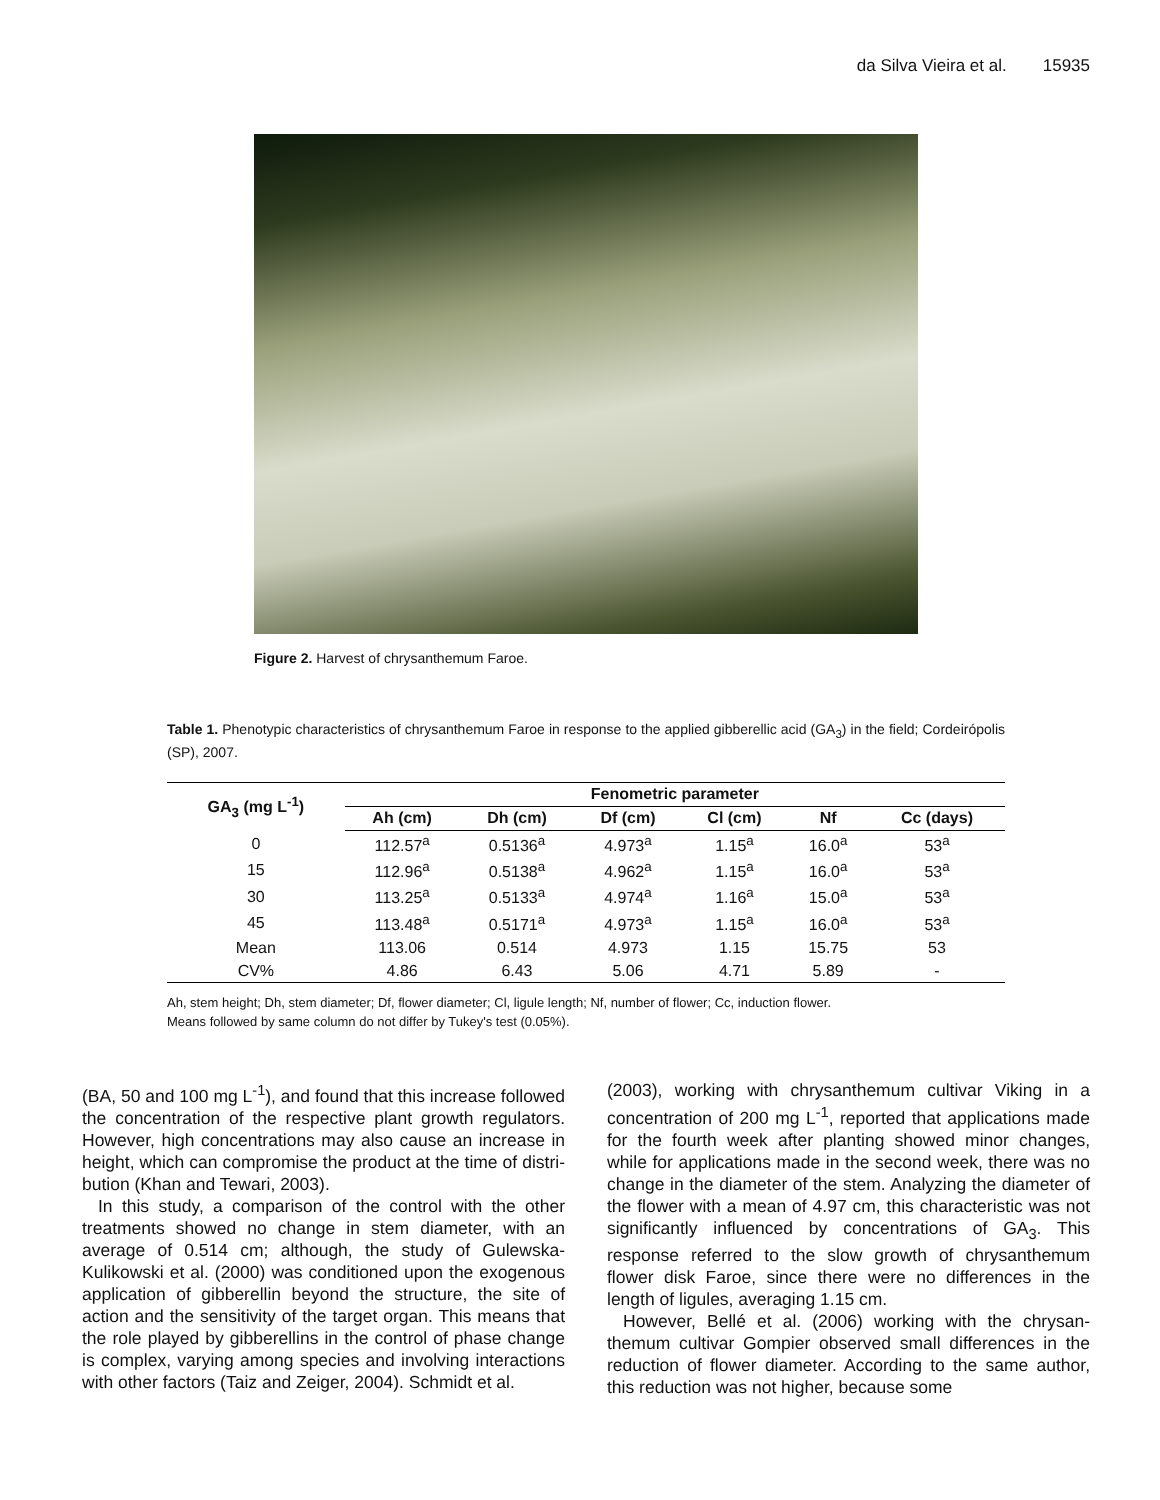da Silva Vieira et al. 15935
Figure 2. Harvest of chrysanthemum Faroe.
Table 1. Phenotypic characteristics of chrysanthemum Faroe in response to the applied gibberellic acid (GA<sub>3</sub>) in the field; Cordeirópolis (SP), 2007.
| GA<sub>3</sub> (mg L<sup>-1</sup>) | Fenometric parameter | | | | | |
| --- | --- | --- | --- | --- | --- | --- |
| | Ah (cm) | Dh (cm) | Df (cm) | Cl (cm) | Nf | Cc (days) |
| 0 | 112.57<sup>a</sup> | 0.5136<sup>a</sup> | 4.973<sup>a</sup> | 1.15<sup>a</sup> | 16.0<sup>a</sup> | 53<sup>a</sup> |
| 15 | 112.96<sup>a</sup> | 0.5138<sup>a</sup> | 4.962<sup>a</sup> | 1.15<sup>a</sup> | 16.0<sup>a</sup> | 53<sup>a</sup> |
| 30 | 113.25<sup>a</sup> | 0.5133<sup>a</sup> | 4.974<sup>a</sup> | 1.16<sup>a</sup> | 15.0<sup>a</sup> | 53<sup>a</sup> |
| 45 | 113.48<sup>a</sup> | 0.5171<sup>a</sup> | 4.973<sup>a</sup> | 1.15<sup>a</sup> | 16.0<sup>a</sup> | 53<sup>a</sup> |
| Mean | 113.06 | 0.514 | 4.973 | 1.15 | 15.75 | 53 |
| CV% | 4.86 | 6.43 | 5.06 | 4.71 | 5.89 | - |
Ah, stem height; Dh, stem diameter; Df, flower diameter; Cl, ligule length; Nf, number of flower; Cc, induction flower.
Means followed by same column do not differ by Tukey's test (0.05%).
(BA, 50 and 100 mg L<sup>-1</sup>), and found that this increase followed the concentration of the respective plant growth regulators. However, high concentrations may also cause an increase in height, which can compromise the product at the time of distri-bution (Khan and Tewari, 2003).
In this study, a comparison of the control with the other treatments showed no change in stem diameter, with an average of 0.514 cm; although, the study of Gulewska-Kulikowski et al. (2000) was conditioned upon the exogenous application of gibberellin beyond the structure, the site of action and the sensitivity of the target organ. This means that the role played by gibberellins in the control of phase change is complex, varying among species and involving interactions with other factors (Taiz and Zeiger, 2004). Schmidt et al.
(2003), working with chrysanthemum cultivar Viking in a concentration of 200 mg L<sup>-1</sup>, reported that applications made for the fourth week after planting showed minor changes, while for applications made in the second week, there was no change in the diameter of the stem. Analyzing the diameter of the flower with a mean of 4.97 cm, this characteristic was not significantly influenced by concentrations of GA<sub>3</sub>. This response referred to the slow growth of chrysanthemum flower disk Faroe, since there were no differences in the length of ligules, averaging 1.15 cm.
However, Bellé et al. (2006) working with the chrysan-themum cultivar Gompier observed small differences in the reduction of flower diameter. According to the same author, this reduction was not higher, because some